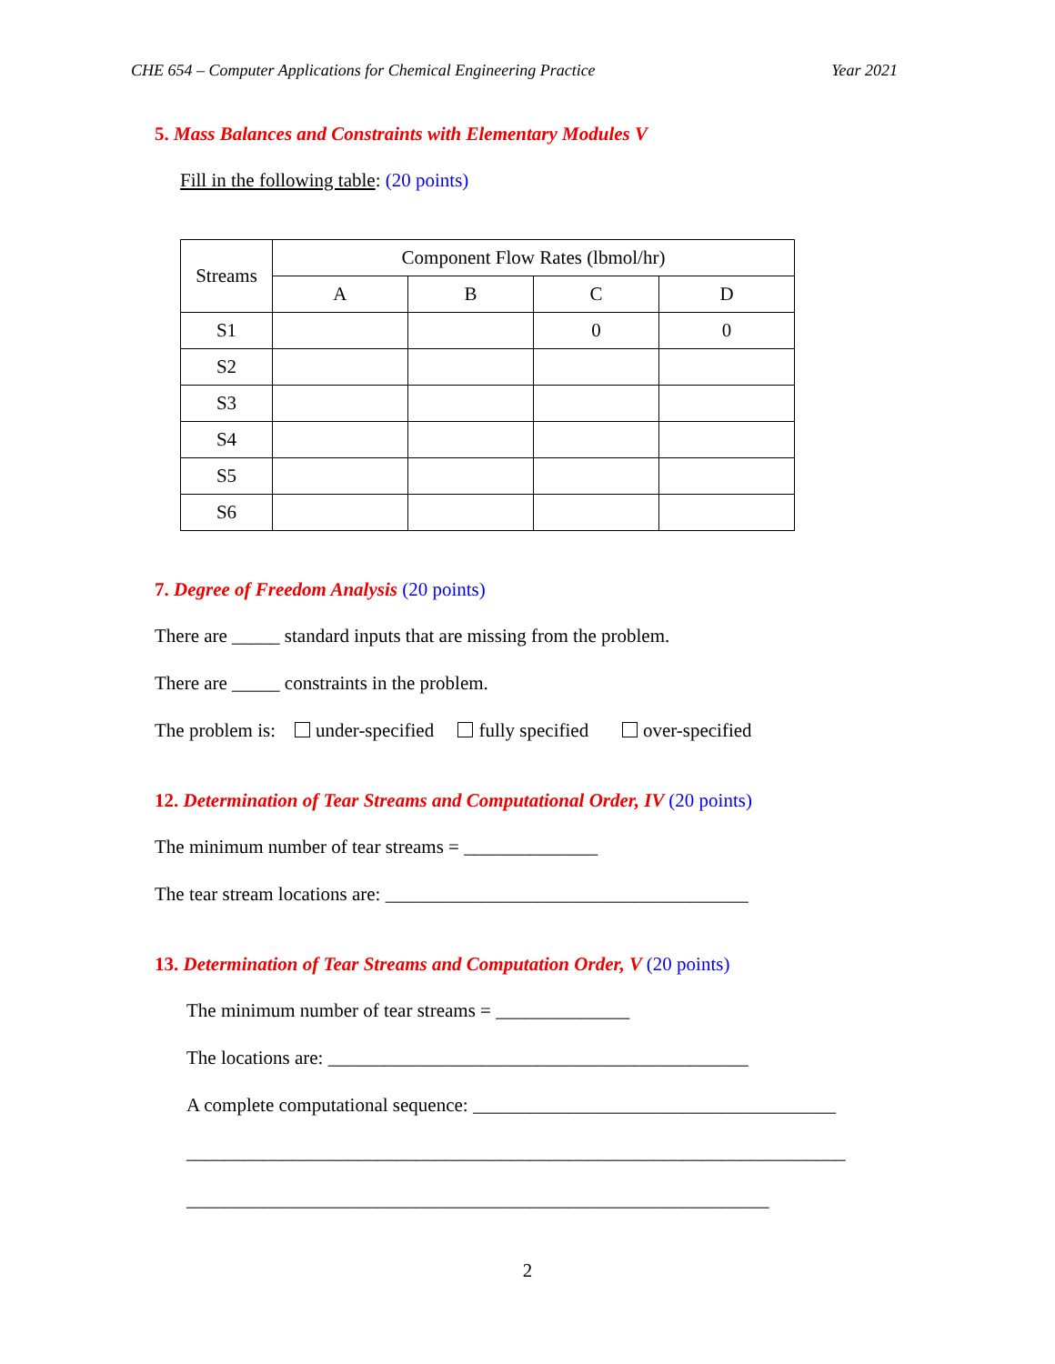CHE 654 – Computer Applications for Chemical Engineering Practice Year 2021
5. Mass Balances and Constraints with Elementary Modules V
Fill in the following table: (20 points)
| Streams | Component Flow Rates (lbmol/hr) | | | |
| --- | --- | --- | --- | --- |
| | A | B | C | D |
| S1 | | | 0 | 0 |
| S2 | | | | |
| S3 | | | | |
| S4 | | | | |
| S5 | | | | |
| S6 | | | | |
7. Degree of Freedom Analysis (20 points)
There are _____ standard inputs that are missing from the problem.
There are _____ constraints in the problem.
The problem is: under-specified fully specified over-specified
12. Determination of Tear Streams and Computational Order, IV (20 points)
The minimum number of tear streams = ______________
The tear stream locations are: ______________________________________
13. Determination of Tear Streams and Computation Order, V (20 points)
The minimum number of tear streams = ______________
The locations are: ____________________________________________
A complete computational sequence: ______________________________________
_____________________________________________________________________
_____________________________________________________________
2